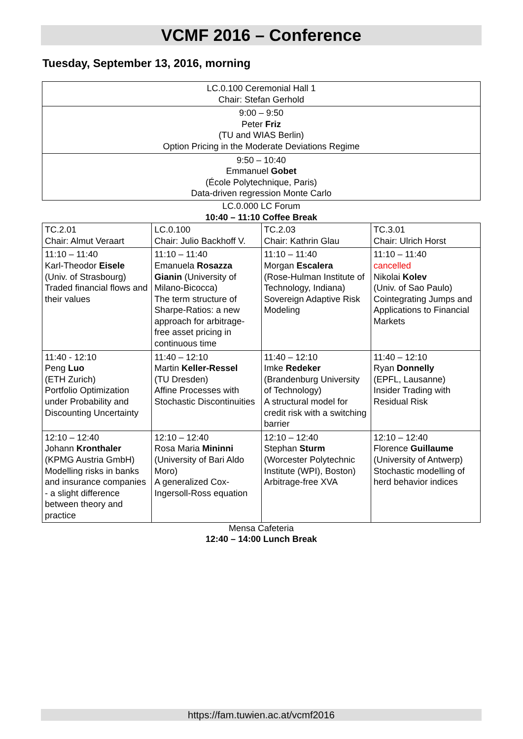VCMF 2016 – Conference
Tuesday, September 13, 2016, morning
| LC.0.100 Ceremonial Hall 1 Chair: Stefan Gerhold |
| 9:00 – 9:50 Peter Friz (TU and WIAS Berlin) Option Pricing in the Moderate Deviations Regime |
| 9:50 – 10:40 Emmanuel Gobet (École Polytechnique, Paris) Data-driven regression Monte Carlo |
LC.0.000 LC Forum
10:40 – 11:10 Coffee Break
| TC.2.01 Chair: Almut Veraart | LC.0.100 Chair: Julio Backhoff V. | TC.2.03 Chair: Kathrin Glau | TC.3.01 Chair: Ulrich Horst |
| 11:10 – 11:40 Karl-Theodor Eisele (Univ. of Strasbourg) Traded financial flows and their values | 11:10 – 11:40 Emanuela Rosazza Gianin (University of Milano-Bicocca) The term structure of Sharpe-Ratios: a new approach for arbitrage-free asset pricing in continuous time | 11:10 – 11:40 Morgan Escalera (Rose-Hulman Institute of Technology, Indiana) Sovereign Adaptive Risk Modeling | 11:10 – 11:40 cancelled Nikolai Kolev (Univ. of Sao Paulo) Cointegrating Jumps and Applications to Financial Markets |
| 11:40 - 12:10 Peng Luo (ETH Zurich) Portfolio Optimization under Probability and Discounting Uncertainty | 11:40 – 12:10 Martin Keller-Ressel (TU Dresden) Affine Processes with Stochastic Discontinuities | 11:40 – 12:10 Imke Redeker (Brandenburg University of Technology) A structural model for credit risk with a switching barrier | 11:40 – 12:10 Ryan Donnelly (EPFL, Lausanne) Insider Trading with Residual Risk |
| 12:10 – 12:40 Johann Kronthaler (KPMG Austria GmbH) Modelling risks in banks and insurance companies - a slight difference between theory and practice | 12:10 – 12:40 Rosa Maria Mininni (University of Bari Aldo Moro) A generalized Cox-Ingersoll-Ross equation | 12:10 – 12:40 Stephan Sturm (Worcester Polytechnic Institute (WPI), Boston) Arbitrage-free XVA | 12:10 – 12:40 Florence Guillaume (University of Antwerp) Stochastic modelling of herd behavior indices |
Mensa Cafeteria
12:40 – 14:00 Lunch Break
https://fam.tuwien.ac.at/vcmf2016